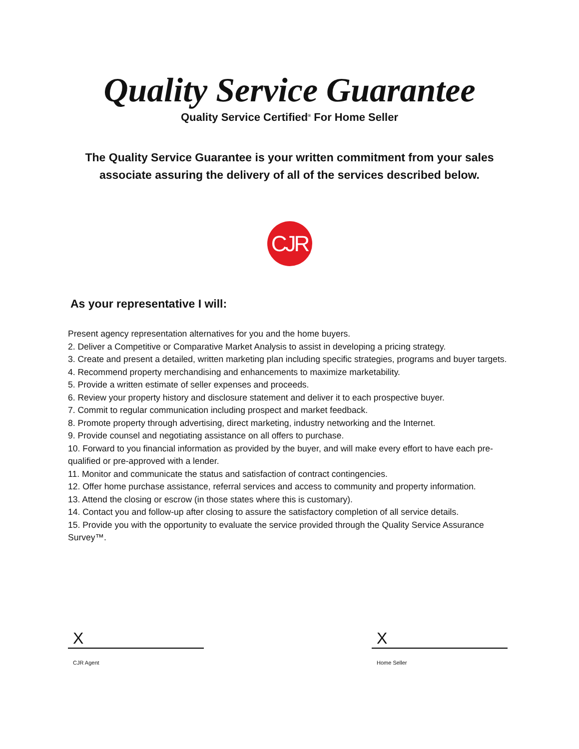Quality Service Guarantee
Quality Service Certified<sup>®</sup> For Home Seller
The Quality Service Guarantee is your written commitment from your sales associate assuring the delivery of all of the services described below.
CJR
As your representative I will:
Present agency representation alternatives for you and the home buyers.
2. Deliver a Competitive or Comparative Market Analysis to assist in developing a pricing strategy.
3. Create and present a detailed, written marketing plan including specific strategies, programs and buyer targets.
4. Recommend property merchandising and enhancements to maximize marketability.
5. Provide a written estimate of seller expenses and proceeds.
6. Review your property history and disclosure statement and deliver it to each prospective buyer.
7. Commit to regular communication including prospect and market feedback.
8. Promote property through advertising, direct marketing, industry networking and the Internet.
9. Provide counsel and negotiating assistance on all offers to purchase.
10. Forward to you financial information as provided by the buyer, and will make every effort to have each pre-qualified or pre-approved with a lender.
11. Monitor and communicate the status and satisfaction of contract contingencies.
12. Offer home purchase assistance, referral services and access to community and property information.
13. Attend the closing or escrow (in those states where this is customary).
14. Contact you and follow-up after closing to assure the satisfactory completion of all service details.
15. Provide you with the opportunity to evaluate the service provided through the Quality Service Assurance Survey™.
X
CJR Agent
X
Home Seller